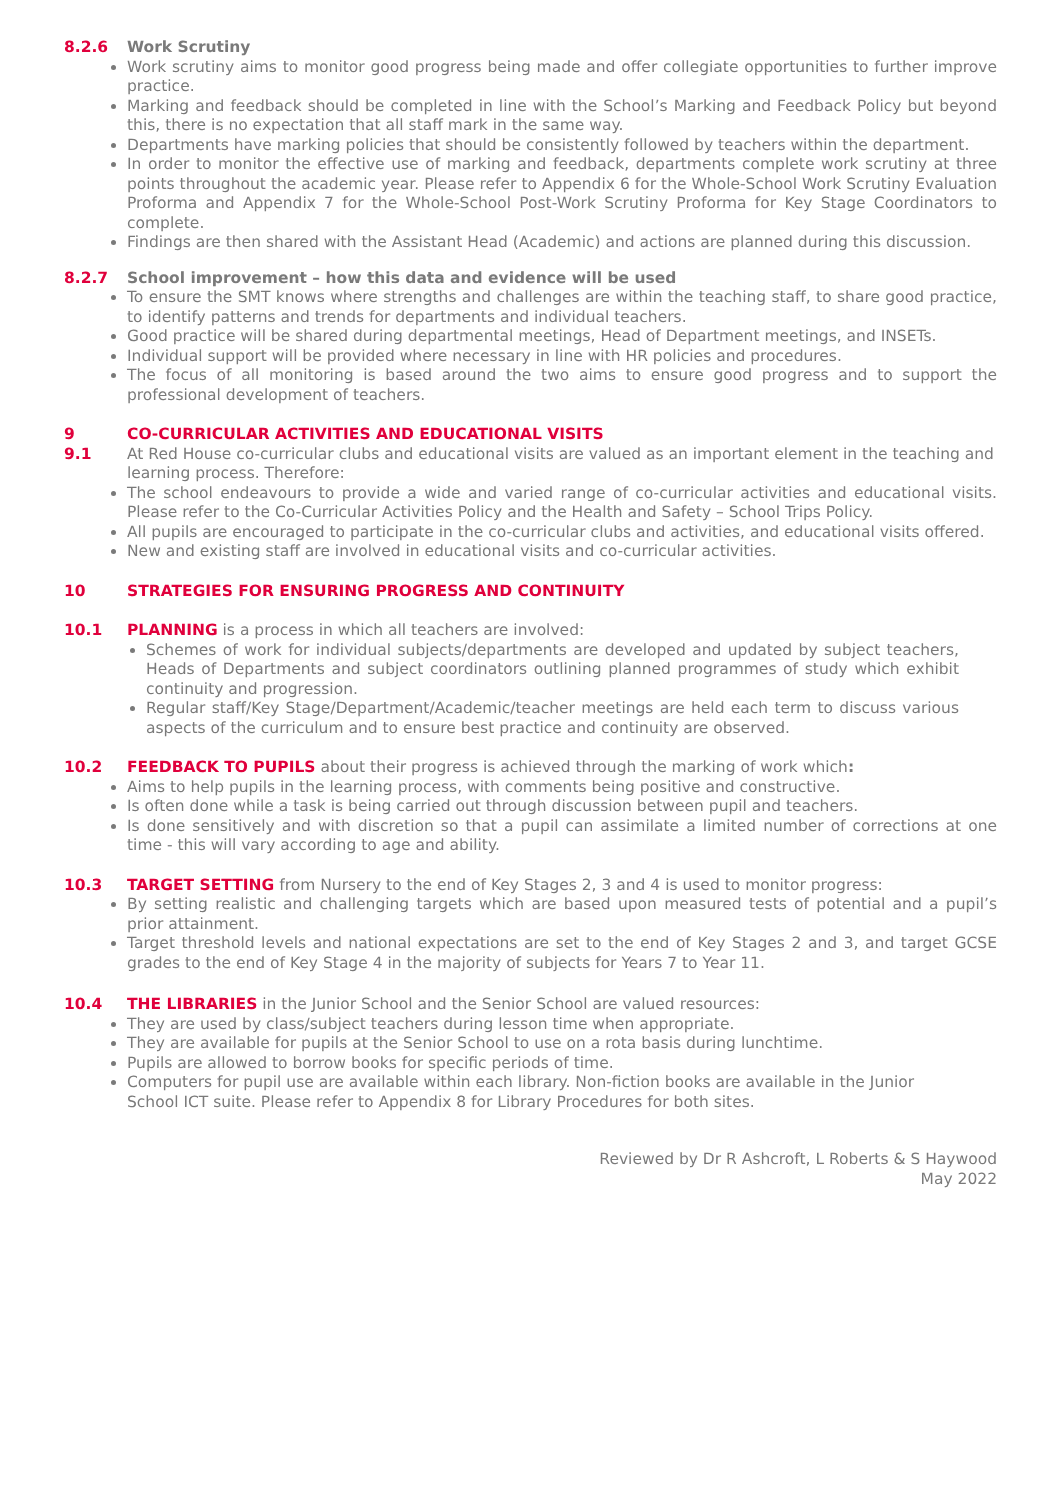8.2.6 Work Scrutiny
Work scrutiny aims to monitor good progress being made and offer collegiate opportunities to further improve practice.
Marking and feedback should be completed in line with the School’s Marking and Feedback Policy but beyond this, there is no expectation that all staff mark in the same way.
Departments have marking policies that should be consistently followed by teachers within the department.
In order to monitor the effective use of marking and feedback, departments complete work scrutiny at three points throughout the academic year. Please refer to Appendix 6 for the Whole-School Work Scrutiny Evaluation Proforma and Appendix 7 for the Whole-School Post-Work Scrutiny Proforma for Key Stage Coordinators to complete.
Findings are then shared with the Assistant Head (Academic) and actions are planned during this discussion.
8.2.7 School improvement – how this data and evidence will be used
To ensure the SMT knows where strengths and challenges are within the teaching staff, to share good practice, to identify patterns and trends for departments and individual teachers.
Good practice will be shared during departmental meetings, Head of Department meetings, and INSETs.
Individual support will be provided where necessary in line with HR policies and procedures.
The focus of all monitoring is based around the two aims to ensure good progress and to support the professional development of teachers.
9 CO-CURRICULAR ACTIVITIES AND EDUCATIONAL VISITS
9.1 At Red House co-curricular clubs and educational visits are valued as an important element in the teaching and learning process. Therefore:
The school endeavours to provide a wide and varied range of co-curricular activities and educational visits. Please refer to the Co-Curricular Activities Policy and the Health and Safety – School Trips Policy.
All pupils are encouraged to participate in the co-curricular clubs and activities, and educational visits offered.
New and existing staff are involved in educational visits and co-curricular activities.
10 STRATEGIES FOR ENSURING PROGRESS AND CONTINUITY
10.1 PLANNING is a process in which all teachers are involved:
Schemes of work for individual subjects/departments are developed and updated by subject teachers, Heads of Departments and subject coordinators outlining planned programmes of study which exhibit continuity and progression.
Regular staff/Key Stage/Department/Academic/teacher meetings are held each term to discuss various aspects of the curriculum and to ensure best practice and continuity are observed.
10.2 FEEDBACK TO PUPILS about their progress is achieved through the marking of work which:
Aims to help pupils in the learning process, with comments being positive and constructive.
Is often done while a task is being carried out through discussion between pupil and teachers.
Is done sensitively and with discretion so that a pupil can assimilate a limited number of corrections at one time - this will vary according to age and ability.
10.3 TARGET SETTING from Nursery to the end of Key Stages 2, 3 and 4 is used to monitor progress:
By setting realistic and challenging targets which are based upon measured tests of potential and a pupil’s prior attainment.
Target threshold levels and national expectations are set to the end of Key Stages 2 and 3, and target GCSE grades to the end of Key Stage 4 in the majority of subjects for Years 7 to Year 11.
10.4 THE LIBRARIES in the Junior School and the Senior School are valued resources:
They are used by class/subject teachers during lesson time when appropriate.
They are available for pupils at the Senior School to use on a rota basis during lunchtime.
Pupils are allowed to borrow books for specific periods of time.
Computers for pupil use are available within each library. Non-fiction books are available in the Junior School ICT suite. Please refer to Appendix 8 for Library Procedures for both sites.
Reviewed by Dr R Ashcroft, L Roberts & S Haywood
May 2022